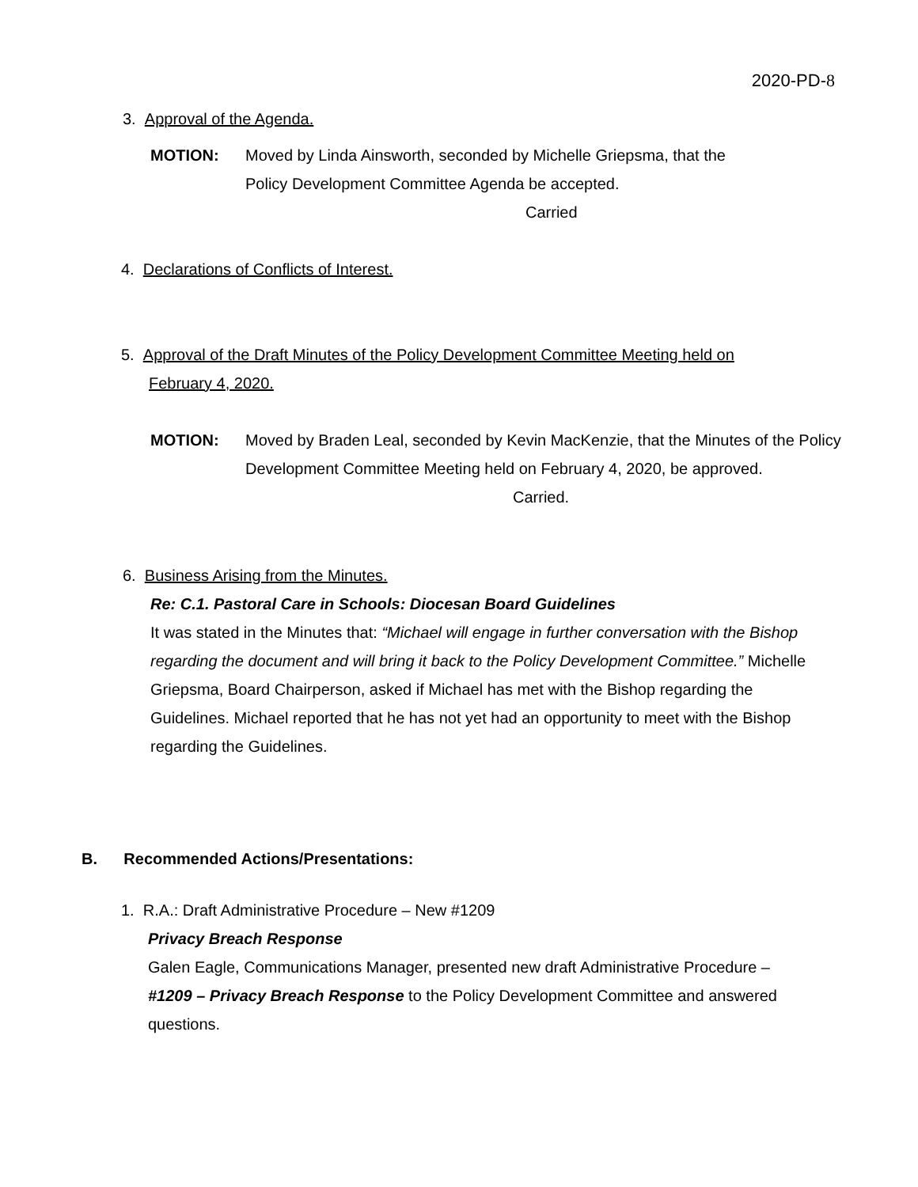2020-PD-8
3. Approval of the Agenda.
MOTION: Moved by Linda Ainsworth, seconded by Michelle Griepsma, that the Policy Development Committee Agenda be accepted.
Carried
4. Declarations of Conflicts of Interest.
5. Approval of the Draft Minutes of the Policy Development Committee Meeting held on
February 4, 2020.
MOTION: Moved by Braden Leal, seconded by Kevin MacKenzie, that the Minutes of the Policy Development Committee Meeting held on February 4, 2020, be approved.
Carried.
6. Business Arising from the Minutes.
Re: C.1. Pastoral Care in Schools: Diocesan Board Guidelines
It was stated in the Minutes that: “Michael will engage in further conversation with the Bishop regarding the document and will bring it back to the Policy Development Committee.” Michelle Griepsma, Board Chairperson, asked if Michael has met with the Bishop regarding the Guidelines. Michael reported that he has not yet had an opportunity to meet with the Bishop regarding the Guidelines.
B. Recommended Actions/Presentations:
1. R.A.: Draft Administrative Procedure – New #1209
Privacy Breach Response
Galen Eagle, Communications Manager, presented new draft Administrative Procedure – #1209 – Privacy Breach Response to the Policy Development Committee and answered questions.